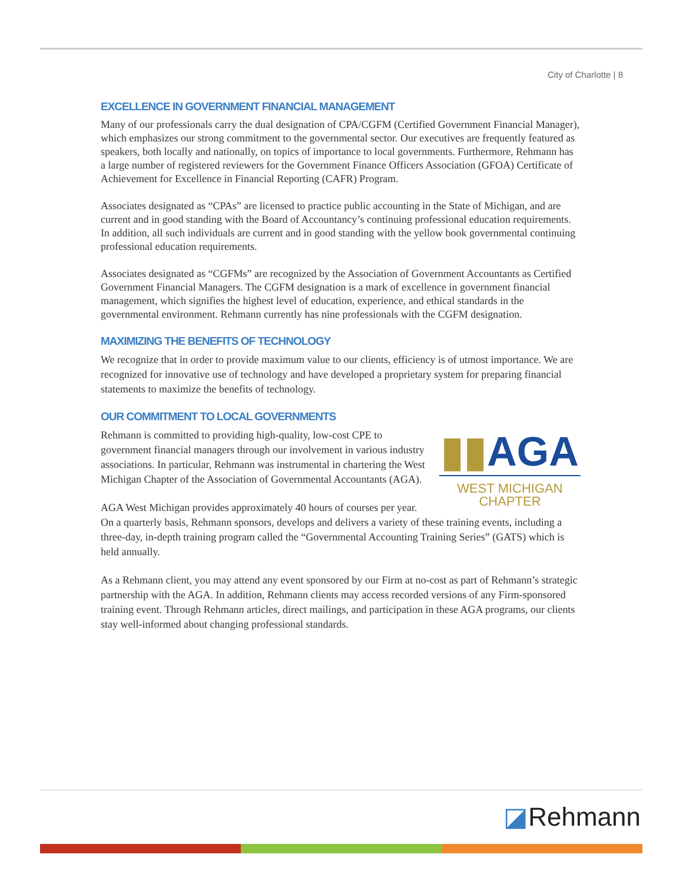City of Charlotte | 8
EXCELLENCE IN GOVERNMENT FINANCIAL MANAGEMENT
Many of our professionals carry the dual designation of CPA/CGFM (Certified Government Financial Manager), which emphasizes our strong commitment to the governmental sector. Our executives are frequently featured as speakers, both locally and nationally, on topics of importance to local governments. Furthermore, Rehmann has a large number of registered reviewers for the Government Finance Officers Association (GFOA) Certificate of Achievement for Excellence in Financial Reporting (CAFR) Program.
Associates designated as “CPAs” are licensed to practice public accounting in the State of Michigan, and are current and in good standing with the Board of Accountancy’s continuing professional education requirements. In addition, all such individuals are current and in good standing with the yellow book governmental continuing professional education requirements.
Associates designated as “CGFMs” are recognized by the Association of Government Accountants as Certified Government Financial Managers. The CGFM designation is a mark of excellence in government financial management, which signifies the highest level of education, experience, and ethical standards in the governmental environment. Rehmann currently has nine professionals with the CGFM designation.
MAXIMIZING THE BENEFITS OF TECHNOLOGY
We recognize that in order to provide maximum value to our clients, efficiency is of utmost importance. We are recognized for innovative use of technology and have developed a proprietary system for preparing financial statements to maximize the benefits of technology.
OUR COMMITMENT TO LOCAL GOVERNMENTS
▮▮AGA
WEST MICHIGAN
CHAPTER
Rehmann is committed to providing high-quality, low-cost CPE to government financial managers through our involvement in various industry associations. In particular, Rehmann was instrumental in chartering the West Michigan Chapter of the Association of Governmental Accountants (AGA).
AGA West Michigan provides approximately 40 hours of courses per year. On a quarterly basis, Rehmann sponsors, develops and delivers a variety of these training events, including a three-day, in-depth training program called the “Governmental Accounting Training Series” (GATS) which is held annually.
As a Rehmann client, you may attend any event sponsored by our Firm at no-cost as part of Rehmann’s strategic partnership with the AGA. In addition, Rehmann clients may access recorded versions of any Firm-sponsored training event. Through Rehmann articles, direct mailings, and participation in these AGA programs, our clients stay well-informed about changing professional standards.
◪Rehmann